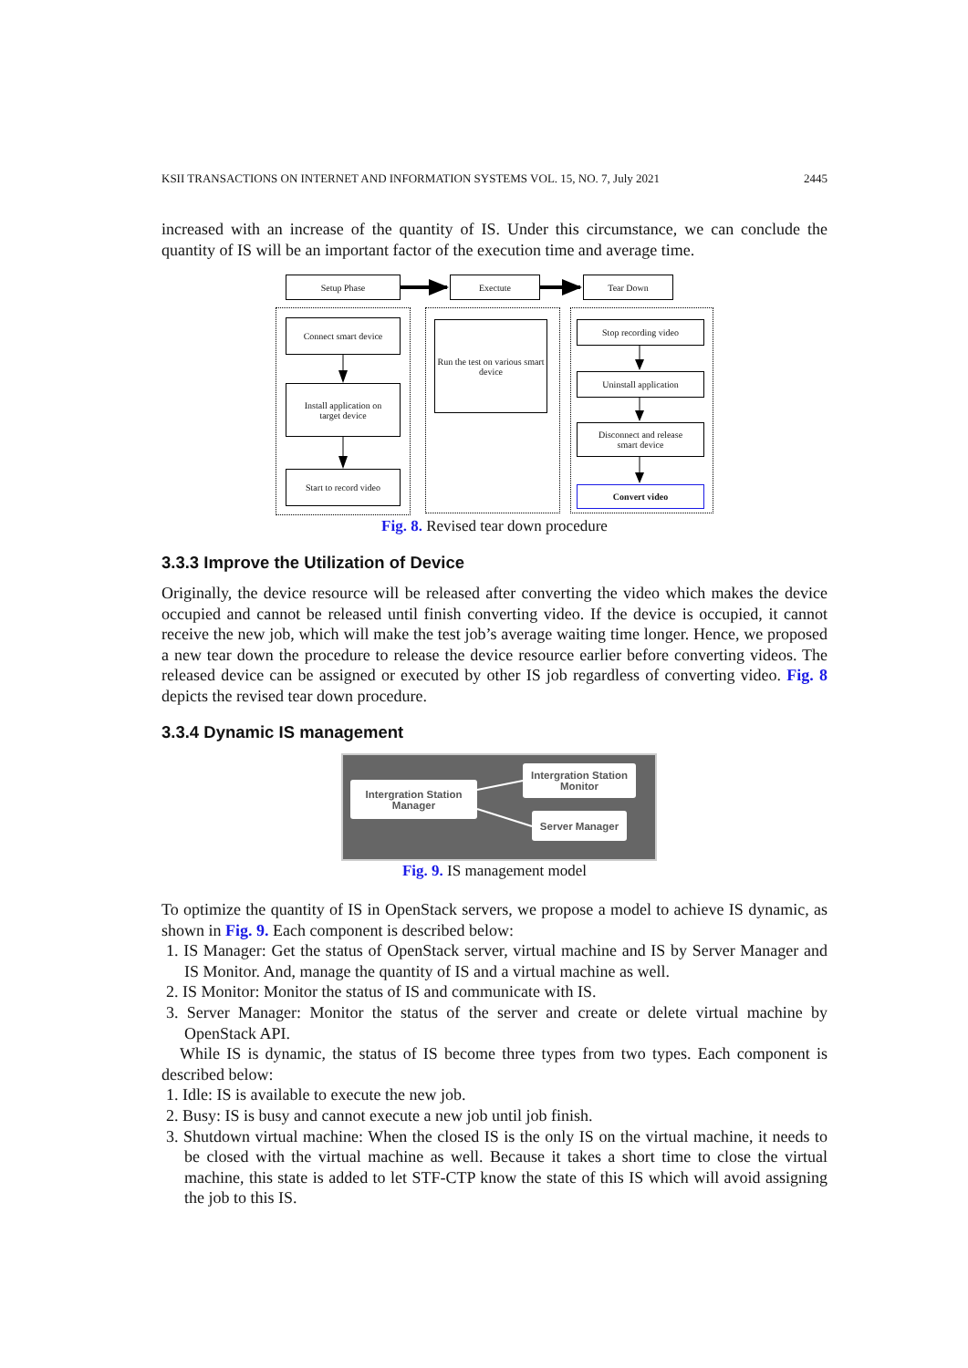KSII TRANSACTIONS ON INTERNET AND INFORMATION SYSTEMS VOL. 15, NO. 7, July 2021 2445
increased with an increase of the quantity of IS. Under this circumstance, we can conclude the quantity of IS will be an important factor of the execution time and average time.
Setup Phase Exectute Tear Down
Connect smart device
Install application on
target device
Start to record video
Run the test on various smart device
Stop recording video
Uninstall application
Disconnect and release
smart device
Convert video
Fig. 8. Revised tear down procedure
3.3.3 Improve the Utilization of Device
Originally, the device resource will be released after converting the video which makes the device occupied and cannot be released until finish converting video. If the device is occupied, it cannot receive the new job, which will make the test job’s average waiting time longer. Hence, we proposed a new tear down the procedure to release the device resource earlier before converting videos. The released device can be assigned or executed by other IS job regardless of converting video. Fig. 8 depicts the revised tear down procedure.
3.3.4 Dynamic IS management
Intergration Station
Manager
Intergration Station
Monitor
Server Manager
Fig. 9. IS management model
To optimize the quantity of IS in OpenStack servers, we propose a model to achieve IS dynamic, as shown in Fig. 9. Each component is described below:
1. IS Manager: Get the status of OpenStack server, virtual machine and IS by Server Manager and IS Monitor. And, manage the quantity of IS and a virtual machine as well.
2. IS Monitor: Monitor the status of IS and communicate with IS.
3. Server Manager: Monitor the status of the server and create or delete virtual machine by OpenStack API.
While IS is dynamic, the status of IS become three types from two types. Each component is described below:
1. Idle: IS is available to execute the new job.
2. Busy: IS is busy and cannot execute a new job until job finish.
3. Shutdown virtual machine: When the closed IS is the only IS on the virtual machine, it needs to be closed with the virtual machine as well. Because it takes a short time to close the virtual machine, this state is added to let STF-CTP know the state of this IS which will avoid assigning the job to this IS.